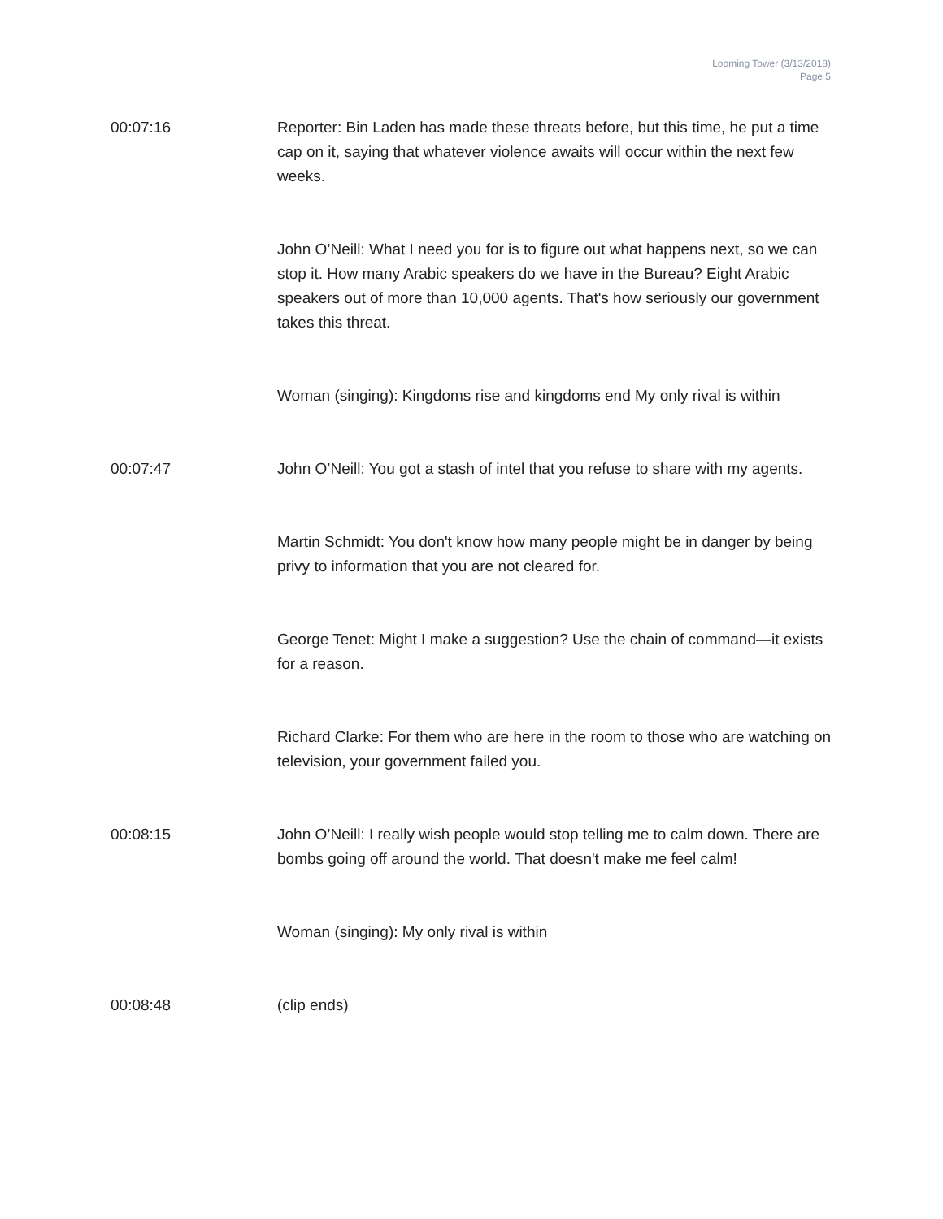Looming Tower (3/13/2018)
Page 5
00:07:16 Reporter: Bin Laden has made these threats before, but this time, he put a time cap on it, saying that whatever violence awaits will occur within the next few weeks.
John O’Neill: What I need you for is to figure out what happens next, so we can stop it. How many Arabic speakers do we have in the Bureau? Eight Arabic speakers out of more than 10,000 agents. That's how seriously our government takes this threat.
Woman (singing): Kingdoms rise and kingdoms end My only rival is within
00:07:47 John O’Neill: You got a stash of intel that you refuse to share with my agents.
Martin Schmidt: You don't know how many people might be in danger by being privy to information that you are not cleared for.
George Tenet: Might I make a suggestion? Use the chain of command—it exists for a reason.
Richard Clarke: For them who are here in the room to those who are watching on television, your government failed you.
00:08:15 John O’Neill: I really wish people would stop telling me to calm down. There are bombs going off around the world. That doesn't make me feel calm!
Woman (singing): My only rival is within
00:08:48 (clip ends)